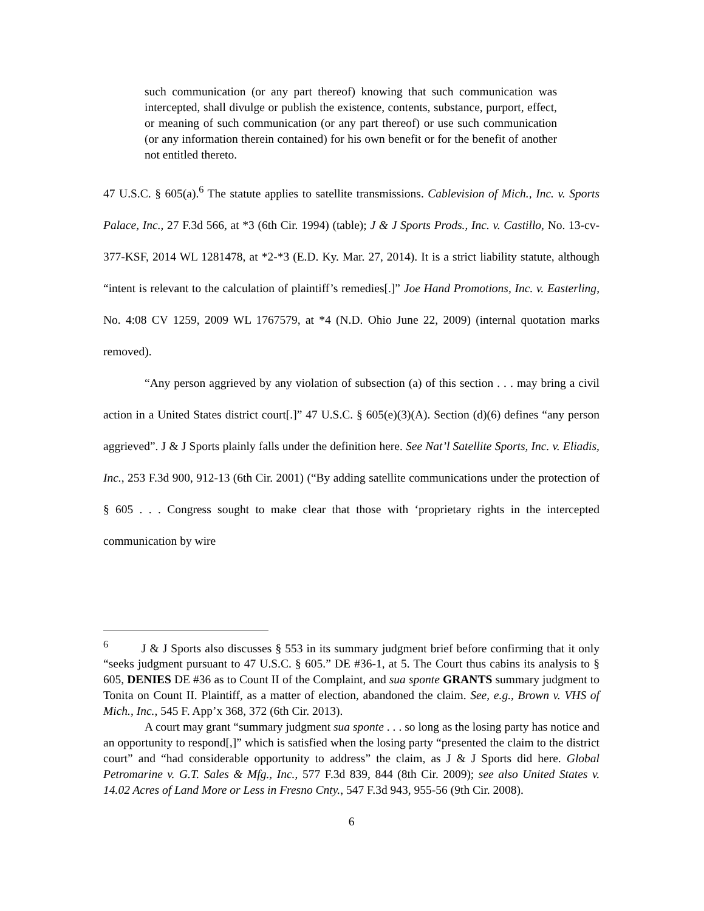such communication (or any part thereof) knowing that such communication was intercepted, shall divulge or publish the existence, contents, substance, purport, effect, or meaning of such communication (or any part thereof) or use such communication (or any information therein contained) for his own benefit or for the benefit of another not entitled thereto.
47 U.S.C. § 605(a).<sup>6</sup> The statute applies to satellite transmissions. Cablevision of Mich., Inc. v. Sports Palace, Inc., 27 F.3d 566, at *3 (6th Cir. 1994) (table); J & J Sports Prods., Inc. v. Castillo, No. 13-cv-377-KSF, 2014 WL 1281478, at *2-*3 (E.D. Ky. Mar. 27, 2014). It is a strict liability statute, although “intent is relevant to the calculation of plaintiff’s remedies[.]” Joe Hand Promotions, Inc. v. Easterling, No. 4:08 CV 1259, 2009 WL 1767579, at *4 (N.D. Ohio June 22, 2009) (internal quotation marks removed).
“Any person aggrieved by any violation of subsection (a) of this section . . . may bring a civil action in a United States district court[.]” 47 U.S.C. § 605(e)(3)(A). Section (d)(6) defines “any person aggrieved”. J & J Sports plainly falls under the definition here. See Nat’l Satellite Sports, Inc. v. Eliadis, Inc., 253 F.3d 900, 912-13 (6th Cir. 2001) (“By adding satellite communications under the protection of § 605 . . . Congress sought to make clear that those with ‘proprietary rights in the intercepted communication by wire
<sup>6</sup> J & J Sports also discusses § 553 in its summary judgment brief before confirming that it only “seeks judgment pursuant to 47 U.S.C. § 605.” DE #36-1, at 5. The Court thus cabins its analysis to § 605, DENIES DE #36 as to Count II of the Complaint, and sua sponte GRANTS summary judgment to Tonita on Count II. Plaintiff, as a matter of election, abandoned the claim. See, e.g., Brown v. VHS of Mich., Inc., 545 F. App’x 368, 372 (6th Cir. 2013).
A court may grant “summary judgment sua sponte . . . so long as the losing party has notice and an opportunity to respond[,]” which is satisfied when the losing party “presented the claim to the district court” and “had considerable opportunity to address” the claim, as J & J Sports did here. Global Petromarine v. G.T. Sales & Mfg., Inc., 577 F.3d 839, 844 (8th Cir. 2009); see also United States v. 14.02 Acres of Land More or Less in Fresno Cnty., 547 F.3d 943, 955-56 (9th Cir. 2008).
6